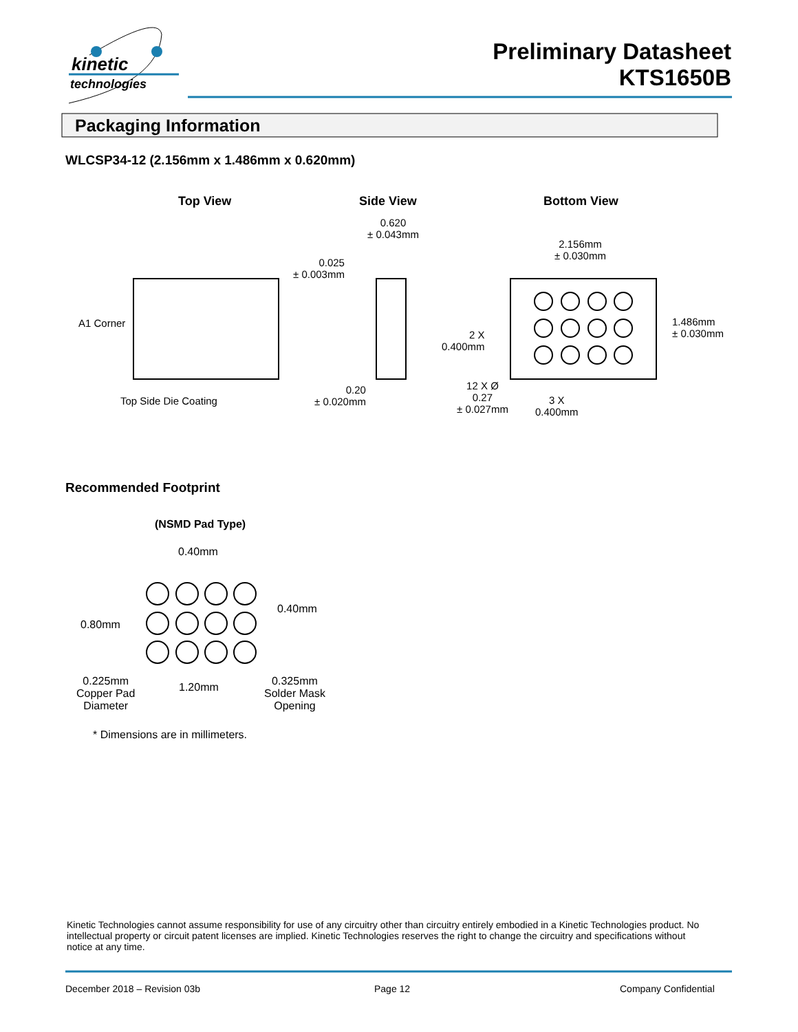kinetic
technologies
Preliminary Datasheet
KTS1650B
Packaging Information
WLCSP34-12 (2.156mm x 1.486mm x 0.620mm)
Top View Side View Bottom View
0.620
± 0.043mm
0.025
± 0.003mm
2.156mm
± 0.030mm
A1 Corner
1.486mm
± 0.030mm
2 X
0.400mm
0.20
± 0.020mm
12 X Ø
0.27
± 0.027mm
3 X
0.400mm
Top Side Die Coating
Recommended Footprint
(NSMD Pad Type)
0.40mm
0.40mm
0.80mm
0.225mm
Copper Pad
Diameter
1.20mm
0.325mm
Solder Mask
Opening
* Dimensions are in millimeters.
Kinetic Technologies cannot assume responsibility for use of any circuitry other than circuitry entirely embodied in a Kinetic Technologies product. No intellectual property or circuit patent licenses are implied. Kinetic Technologies reserves the right to change the circuitry and specifications without notice at any time.
December 2018 – Revision 03b Page 12 Company Confidential